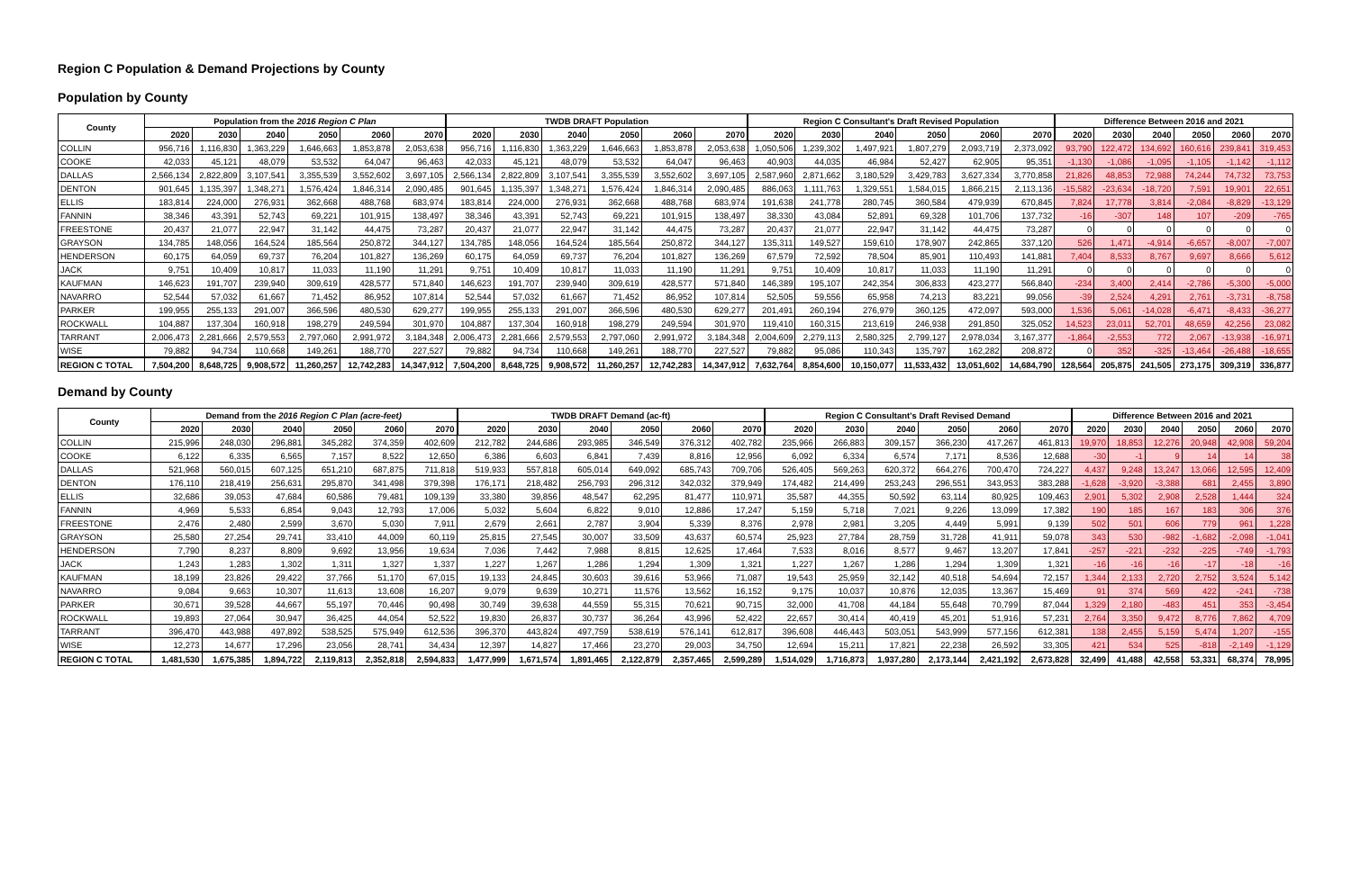Region C Population & Demand Projections by County
Population by County
| County | Population from the 2016 Region C Plan | | | | | | TWDB DRAFT Population | | | | | | Region C Consultant's Draft Revised Population | | | | | | Difference Between 2016 and 2021 | | | | | |
| --- | --- | --- | --- | --- | --- | --- | --- | --- | --- | --- | --- | --- | --- | --- | --- | --- | --- | --- | --- | --- | --- | --- | --- | --- |
| | 2020 | 2030 | 2040 | 2050 | 2060 | 2070 | 2020 | 2030 | 2040 | 2050 | 2060 | 2070 | 2020 | 2030 | 2040 | 2050 | 2060 | 2070 | 2020 | 2030 | 2040 | 2050 | 2060 | 2070 |
| COLLIN | 956,716 | 1,116,830 | 1,363,229 | 1,646,663 | 1,853,878 | 2,053,638 | 956,716 | 1,116,830 | 1,363,229 | 1,646,663 | 1,853,878 | 2,053,638 | 1,050,506 | 1,239,302 | 1,497,921 | 1,807,279 | 2,093,719 | 2,373,092 | 93,790 | 122,472 | 134,692 | 160,616 | 239,841 | 319,453 |
| COOKE | 42,033 | 45,121 | 48,079 | 53,532 | 64,047 | 96,463 | 42,033 | 45,121 | 48,079 | 53,532 | 64,047 | 96,463 | 40,903 | 44,035 | 46,984 | 52,427 | 62,905 | 95,351 | -1,130 | -1,086 | -1,095 | -1,105 | -1,142 | -1,112 |
| DALLAS | 2,566,134 | 2,822,809 | 3,107,541 | 3,355,539 | 3,552,602 | 3,697,105 | 2,566,134 | 2,822,809 | 3,107,541 | 3,355,539 | 3,552,602 | 3,697,105 | 2,587,960 | 2,871,662 | 3,180,529 | 3,429,783 | 3,627,334 | 3,770,858 | 21,826 | 48,853 | 72,988 | 74,244 | 74,732 | 73,753 |
| DENTON | 901,645 | 1,135,397 | 1,348,271 | 1,576,424 | 1,846,314 | 2,090,485 | 901,645 | 1,135,397 | 1,348,271 | 1,576,424 | 1,846,314 | 2,090,485 | 886,063 | 1,111,763 | 1,329,551 | 1,584,015 | 1,866,215 | 2,113,136 | -15,582 | -23,634 | -18,720 | 7,591 | 19,901 | 22,651 |
| ELLIS | 183,814 | 224,000 | 276,931 | 362,668 | 488,768 | 683,974 | 183,814 | 224,000 | 276,931 | 362,668 | 488,768 | 683,974 | 191,638 | 241,778 | 280,745 | 360,584 | 479,939 | 670,845 | 7,824 | 17,778 | 3,814 | -2,084 | -8,829 | -13,129 |
| FANNIN | 38,346 | 43,391 | 52,743 | 69,221 | 101,915 | 138,497 | 38,346 | 43,391 | 52,743 | 69,221 | 101,915 | 138,497 | 38,330 | 43,084 | 52,891 | 69,328 | 101,706 | 137,732 | -16 | -307 | 148 | 107 | -209 | -765 |
| FREESTONE | 20,437 | 21,077 | 22,947 | 31,142 | 44,475 | 73,287 | 20,437 | 21,077 | 22,947 | 31,142 | 44,475 | 73,287 | 20,437 | 21,077 | 22,947 | 31,142 | 44,475 | 73,287 | 0 | 0 | 0 | 0 | 0 | 0 |
| GRAYSON | 134,785 | 148,056 | 164,524 | 185,564 | 250,872 | 344,127 | 134,785 | 148,056 | 164,524 | 185,564 | 250,872 | 344,127 | 135,311 | 149,527 | 159,610 | 178,907 | 242,865 | 337,120 | 526 | 1,471 | -4,914 | -6,657 | -8,007 | -7,007 |
| HENDERSON | 60,175 | 64,059 | 69,737 | 76,204 | 101,827 | 136,269 | 60,175 | 64,059 | 69,737 | 76,204 | 101,827 | 136,269 | 67,579 | 72,592 | 78,504 | 85,901 | 110,493 | 141,881 | 7,404 | 8,533 | 8,767 | 9,697 | 8,666 | 5,612 |
| JACK | 9,751 | 10,409 | 10,817 | 11,033 | 11,190 | 11,291 | 9,751 | 10,409 | 10,817 | 11,033 | 11,190 | 11,291 | 9,751 | 10,409 | 10,817 | 11,033 | 11,190 | 11,291 | 0 | 0 | 0 | 0 | 0 | 0 |
| KAUFMAN | 146,623 | 191,707 | 239,940 | 309,619 | 428,577 | 571,840 | 146,623 | 191,707 | 239,940 | 309,619 | 428,577 | 571,840 | 146,389 | 195,107 | 242,354 | 306,833 | 423,277 | 566,840 | -234 | 3,400 | 2,414 | -2,786 | -5,300 | -5,000 |
| NAVARRO | 52,544 | 57,032 | 61,667 | 71,452 | 86,952 | 107,814 | 52,544 | 57,032 | 61,667 | 71,452 | 86,952 | 107,814 | 52,505 | 59,556 | 65,958 | 74,213 | 83,221 | 99,056 | -39 | 2,524 | 4,291 | 2,761 | -3,731 | -8,758 |
| PARKER | 199,955 | 255,133 | 291,007 | 366,596 | 480,530 | 629,277 | 199,955 | 255,133 | 291,007 | 366,596 | 480,530 | 629,277 | 201,491 | 260,194 | 276,979 | 360,125 | 472,097 | 593,000 | 1,536 | 5,061 | -14,028 | -6,471 | -8,433 | -36,277 |
| ROCKWALL | 104,887 | 137,304 | 160,918 | 198,279 | 249,594 | 301,970 | 104,887 | 137,304 | 160,918 | 198,279 | 249,594 | 301,970 | 119,410 | 160,315 | 213,619 | 246,938 | 291,850 | 325,052 | 14,523 | 23,011 | 52,701 | 48,659 | 42,256 | 23,082 |
| TARRANT | 2,006,473 | 2,281,666 | 2,579,553 | 2,797,060 | 2,991,972 | 3,184,348 | 2,006,473 | 2,281,666 | 2,579,553 | 2,797,060 | 2,991,972 | 3,184,348 | 2,004,609 | 2,279,113 | 2,580,325 | 2,799,127 | 2,978,034 | 3,167,377 | -1,864 | -2,553 | 772 | 2,067 | -13,938 | -16,971 |
| WISE | 79,882 | 94,734 | 110,668 | 149,261 | 188,770 | 227,527 | 79,882 | 94,734 | 110,668 | 149,261 | 188,770 | 227,527 | 79,882 | 95,086 | 110,343 | 135,797 | 162,282 | 208,872 | 0 | 352 | -325 | -13,464 | -26,488 | -18,655 |
| REGION C TOTAL | 7,504,200 | 8,648,725 | 9,908,572 | 11,260,257 | 12,742,283 | 14,347,912 | 7,504,200 | 8,648,725 | 9,908,572 | 11,260,257 | 12,742,283 | 14,347,912 | 7,632,764 | 8,854,600 | 10,150,077 | 11,533,432 | 13,051,602 | 14,684,790 | 128,564 | 205,875 | 241,505 | 273,175 | 309,319 | 336,877 |
Demand by County
| County | Demand from the 2016 Region C Plan (acre-feet) | | | | | | TWDB DRAFT Demand (ac-ft) | | | | | | Region C Consultant's Draft Revised Demand | | | | | | Difference Between 2016 and 2021 | | | | | |
| --- | --- | --- | --- | --- | --- | --- | --- | --- | --- | --- | --- | --- | --- | --- | --- | --- | --- | --- | --- | --- | --- | --- | --- | --- |
| | 2020 | 2030 | 2040 | 2050 | 2060 | 2070 | 2020 | 2030 | 2040 | 2050 | 2060 | 2070 | 2020 | 2030 | 2040 | 2050 | 2060 | 2070 | 2020 | 2030 | 2040 | 2050 | 2060 | 2070 |
| COLLIN | 215,996 | 248,030 | 296,881 | 345,282 | 374,359 | 402,609 | 212,782 | 244,686 | 293,985 | 346,549 | 376,312 | 402,782 | 235,966 | 266,883 | 309,157 | 366,230 | 417,267 | 461,813 | 19,970 | 18,853 | 12,276 | 20,948 | 42,908 | 59,204 |
| COOKE | 6,122 | 6,335 | 6,565 | 7,157 | 8,522 | 12,650 | 6,386 | 6,603 | 6,841 | 7,439 | 8,816 | 12,956 | 6,092 | 6,334 | 6,574 | 7,171 | 8,536 | 12,688 | -30 | -1 | 9 | 14 | 14 | 38 |
| DALLAS | 521,968 | 560,015 | 607,125 | 651,210 | 687,875 | 711,818 | 519,933 | 557,818 | 605,014 | 649,092 | 685,743 | 709,706 | 526,405 | 569,263 | 620,372 | 664,276 | 700,470 | 724,227 | 4,437 | 9,248 | 13,247 | 13,066 | 12,595 | 12,409 |
| DENTON | 176,110 | 218,419 | 256,631 | 295,870 | 341,498 | 379,398 | 176,171 | 218,482 | 256,793 | 296,312 | 342,032 | 379,949 | 174,482 | 214,499 | 253,243 | 296,551 | 343,953 | 383,288 | -1,628 | -3,920 | -3,388 | 681 | 2,455 | 3,890 |
| ELLIS | 32,686 | 39,053 | 47,684 | 60,586 | 79,481 | 109,139 | 33,380 | 39,856 | 48,547 | 62,295 | 81,477 | 110,971 | 35,587 | 44,355 | 50,592 | 63,114 | 80,925 | 109,463 | 2,901 | 5,302 | 2,908 | 2,528 | 1,444 | 324 |
| FANNIN | 4,969 | 5,533 | 6,854 | 9,043 | 12,793 | 17,006 | 5,032 | 5,604 | 6,822 | 9,010 | 12,886 | 17,247 | 5,159 | 5,718 | 7,021 | 9,226 | 13,099 | 17,382 | 190 | 185 | 167 | 183 | 306 | 376 |
| FREESTONE | 2,476 | 2,480 | 2,599 | 3,670 | 5,030 | 7,911 | 2,679 | 2,661 | 2,787 | 3,904 | 5,339 | 8,376 | 2,978 | 2,981 | 3,205 | 4,449 | 5,991 | 9,139 | 502 | 501 | 606 | 779 | 961 | 1,228 |
| GRAYSON | 25,580 | 27,254 | 29,741 | 33,410 | 44,009 | 60,119 | 25,815 | 27,545 | 30,007 | 33,509 | 43,637 | 60,574 | 25,923 | 27,784 | 28,759 | 31,728 | 41,911 | 59,078 | 343 | 530 | -982 | -1,682 | -2,098 | -1,041 |
| HENDERSON | 7,790 | 8,237 | 8,809 | 9,692 | 13,956 | 19,634 | 7,036 | 7,442 | 7,988 | 8,815 | 12,625 | 17,464 | 7,533 | 8,016 | 8,577 | 9,467 | 13,207 | 17,841 | -257 | -221 | -232 | -225 | -749 | -1,793 |
| JACK | 1,243 | 1,283 | 1,302 | 1,311 | 1,327 | 1,337 | 1,227 | 1,267 | 1,286 | 1,294 | 1,309 | 1,321 | 1,227 | 1,267 | 1,286 | 1,294 | 1,309 | 1,321 | -16 | -16 | -16 | -17 | -18 | -16 |
| KAUFMAN | 18,199 | 23,826 | 29,422 | 37,766 | 51,170 | 67,015 | 19,133 | 24,845 | 30,603 | 39,616 | 53,966 | 71,087 | 19,543 | 25,959 | 32,142 | 40,518 | 54,694 | 72,157 | 1,344 | 2,133 | 2,720 | 2,752 | 3,524 | 5,142 |
| NAVARRO | 9,084 | 9,663 | 10,307 | 11,613 | 13,608 | 16,207 | 9,079 | 9,639 | 10,271 | 11,576 | 13,562 | 16,152 | 9,175 | 10,037 | 10,876 | 12,035 | 13,367 | 15,469 | 91 | 374 | 569 | 422 | -241 | -738 |
| PARKER | 30,671 | 39,528 | 44,667 | 55,197 | 70,446 | 90,498 | 30,749 | 39,638 | 44,559 | 55,315 | 70,621 | 90,715 | 32,000 | 41,708 | 44,184 | 55,648 | 70,799 | 87,044 | 1,329 | 2,180 | -483 | 451 | 353 | -3,454 |
| ROCKWALL | 19,893 | 27,064 | 30,947 | 36,425 | 44,054 | 52,522 | 19,830 | 26,837 | 30,737 | 36,264 | 43,996 | 52,422 | 22,657 | 30,414 | 40,419 | 45,201 | 51,916 | 57,231 | 2,764 | 3,350 | 9,472 | 8,776 | 7,862 | 4,709 |
| TARRANT | 396,470 | 443,988 | 497,892 | 538,525 | 575,949 | 612,536 | 396,370 | 443,824 | 497,759 | 538,619 | 576,141 | 612,817 | 396,608 | 446,443 | 503,051 | 543,999 | 577,156 | 612,381 | 138 | 2,455 | 5,159 | 5,474 | 1,207 | -155 |
| WISE | 12,273 | 14,677 | 17,296 | 23,056 | 28,741 | 34,434 | 12,397 | 14,827 | 17,466 | 23,270 | 29,003 | 34,750 | 12,694 | 15,211 | 17,821 | 22,238 | 26,592 | 33,305 | 421 | 534 | 525 | -818 | -2,149 | -1,129 |
| REGION C TOTAL | 1,481,530 | 1,675,385 | 1,894,722 | 2,119,813 | 2,352,818 | 2,594,833 | 1,477,999 | 1,671,574 | 1,891,465 | 2,122,879 | 2,357,465 | 2,599,289 | 1,514,029 | 1,716,873 | 1,937,280 | 2,173,144 | 2,421,192 | 2,673,828 | 32,499 | 41,488 | 42,558 | 53,331 | 68,374 | 78,995 |